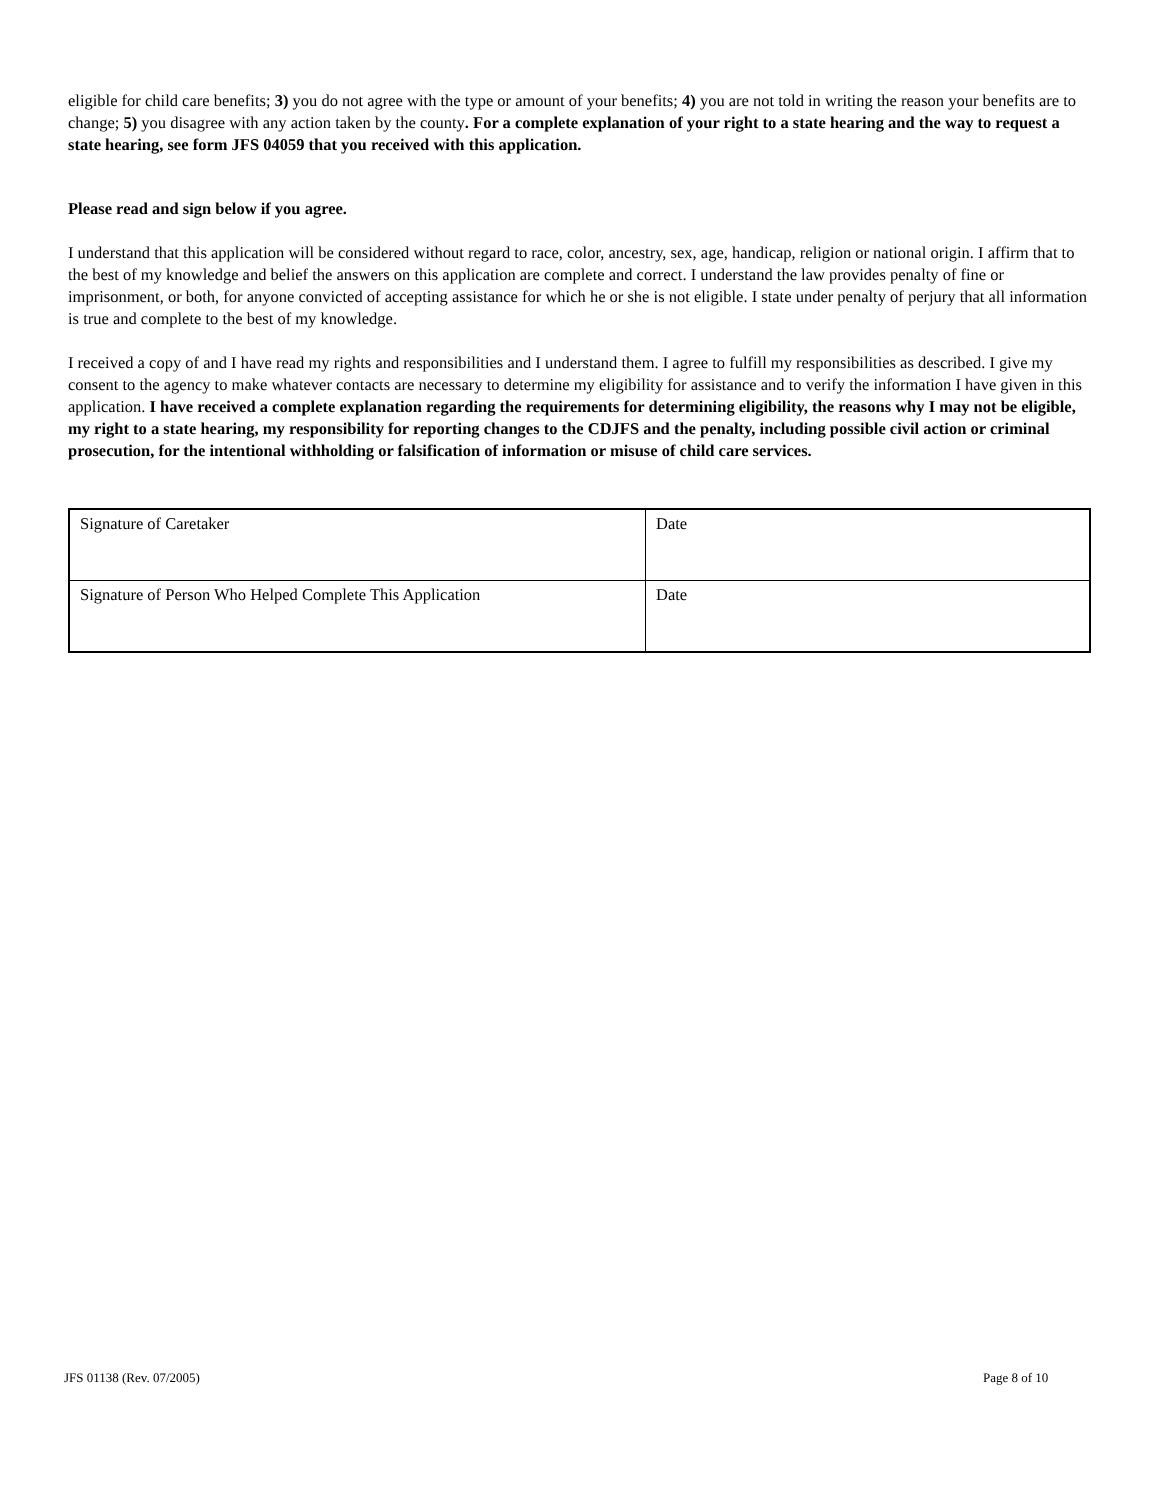eligible for child care benefits; 3) you do not agree with the type or amount of your benefits; 4) you are not told in writing the reason your benefits are to change; 5) you disagree with any action taken by the county. For a complete explanation of your right to a state hearing and the way to request a state hearing, see form JFS 04059 that you received with this application.
Please read and sign below if you agree.
I understand that this application will be considered without regard to race, color, ancestry, sex, age, handicap, religion or national origin. I affirm that to the best of my knowledge and belief the answers on this application are complete and correct. I understand the law provides penalty of fine or imprisonment, or both, for anyone convicted of accepting assistance for which he or she is not eligible. I state under penalty of perjury that all information is true and complete to the best of my knowledge.
I received a copy of and I have read my rights and responsibilities and I understand them. I agree to fulfill my responsibilities as described. I give my consent to the agency to make whatever contacts are necessary to determine my eligibility for assistance and to verify the information I have given in this application. I have received a complete explanation regarding the requirements for determining eligibility, the reasons why I may not be eligible, my right to a state hearing, my responsibility for reporting changes to the CDJFS and the penalty, including possible civil action or criminal prosecution, for the intentional withholding or falsification of information or misuse of child care services.
| Signature of Caretaker | Date |
| Signature of Person Who Helped Complete This Application | Date |
JFS 01138 (Rev. 07/2005) Page 8 of 10